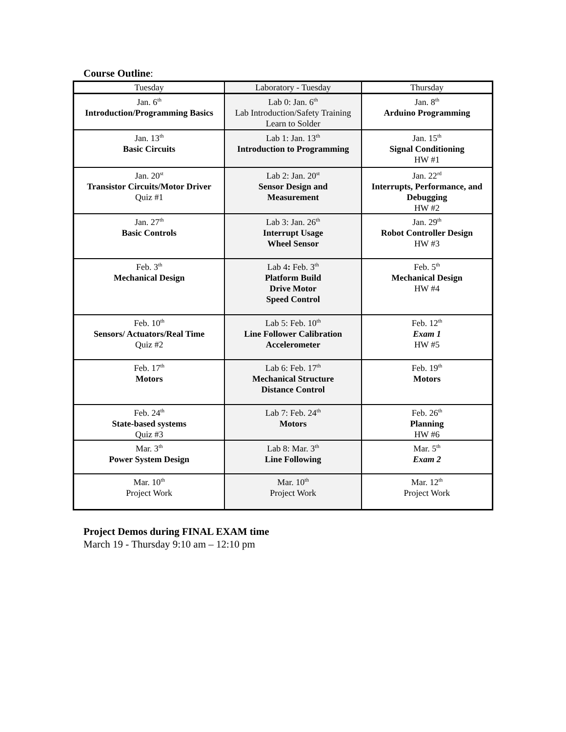Course Outline:
| Tuesday | Laboratory - Tuesday | Thursday |
| Jan. 6<sup>th</sup> Introduction/Programming Basics | Lab 0: Jan. 6<sup>th</sup> Lab Introduction/Safety Training Learn to Solder | Jan. 8<sup>th</sup> Arduino Programming |
| Jan. 13<sup>th</sup> Basic Circuits | Lab 1: Jan. 13<sup>th</sup> Introduction to Programming | Jan. 15<sup>th</sup> Signal Conditioning HW #1 |
| Jan. 20<sup>st</sup> Transistor Circuits/Motor Driver Quiz #1 | Lab 2: Jan. 20<sup>st</sup> Sensor Design and Measurement | Jan. 22<sup>rd</sup> Interrupts, Performance, and Debugging HW #2 |
| Jan. 27<sup>th</sup> Basic Controls | Lab 3: Jan. 26<sup>th</sup> Interrupt Usage Wheel Sensor | Jan. 29<sup>th</sup> Robot Controller Design HW #3 |
| Feb. 3<sup>th</sup> Mechanical Design | Lab 4 : Feb. 3<sup>th</sup> Platform Build Drive Motor Speed Control | Feb. 5<sup>th</sup> Mechanical Design HW #4 |
| Feb. 10<sup>th</sup> Sensors/ Actuators/Real Time Quiz #2 | Lab 5: Feb. 10<sup>th</sup> Line Follower Calibration Accelerometer | Feb. 12<sup>th</sup> Exam 1 HW #5 |
| Feb. 17<sup>th</sup> Motors | Lab 6: Feb. 17<sup>th</sup> Mechanical Structure Distance Control | Feb. 19<sup>th</sup> Motors |
| Feb. 24<sup>th</sup> State-based systems Quiz #3 | Lab 7: Feb. 24<sup>th</sup> Motors | Feb. 26<sup>th</sup> Planning HW #6 |
| Mar. 3<sup>th</sup> Power System Design | Lab 8: Mar. 3<sup>th</sup> Line Following | Mar. 5<sup>th</sup> Exam 2 |
| Mar. 10<sup>th</sup> Project Work | Mar. 10<sup>th</sup> Project Work | Mar. 12<sup>th</sup> Project Work |
Project Demos during FINAL EXAM time
March 19 - Thursday 9:10 am – 12:10 pm